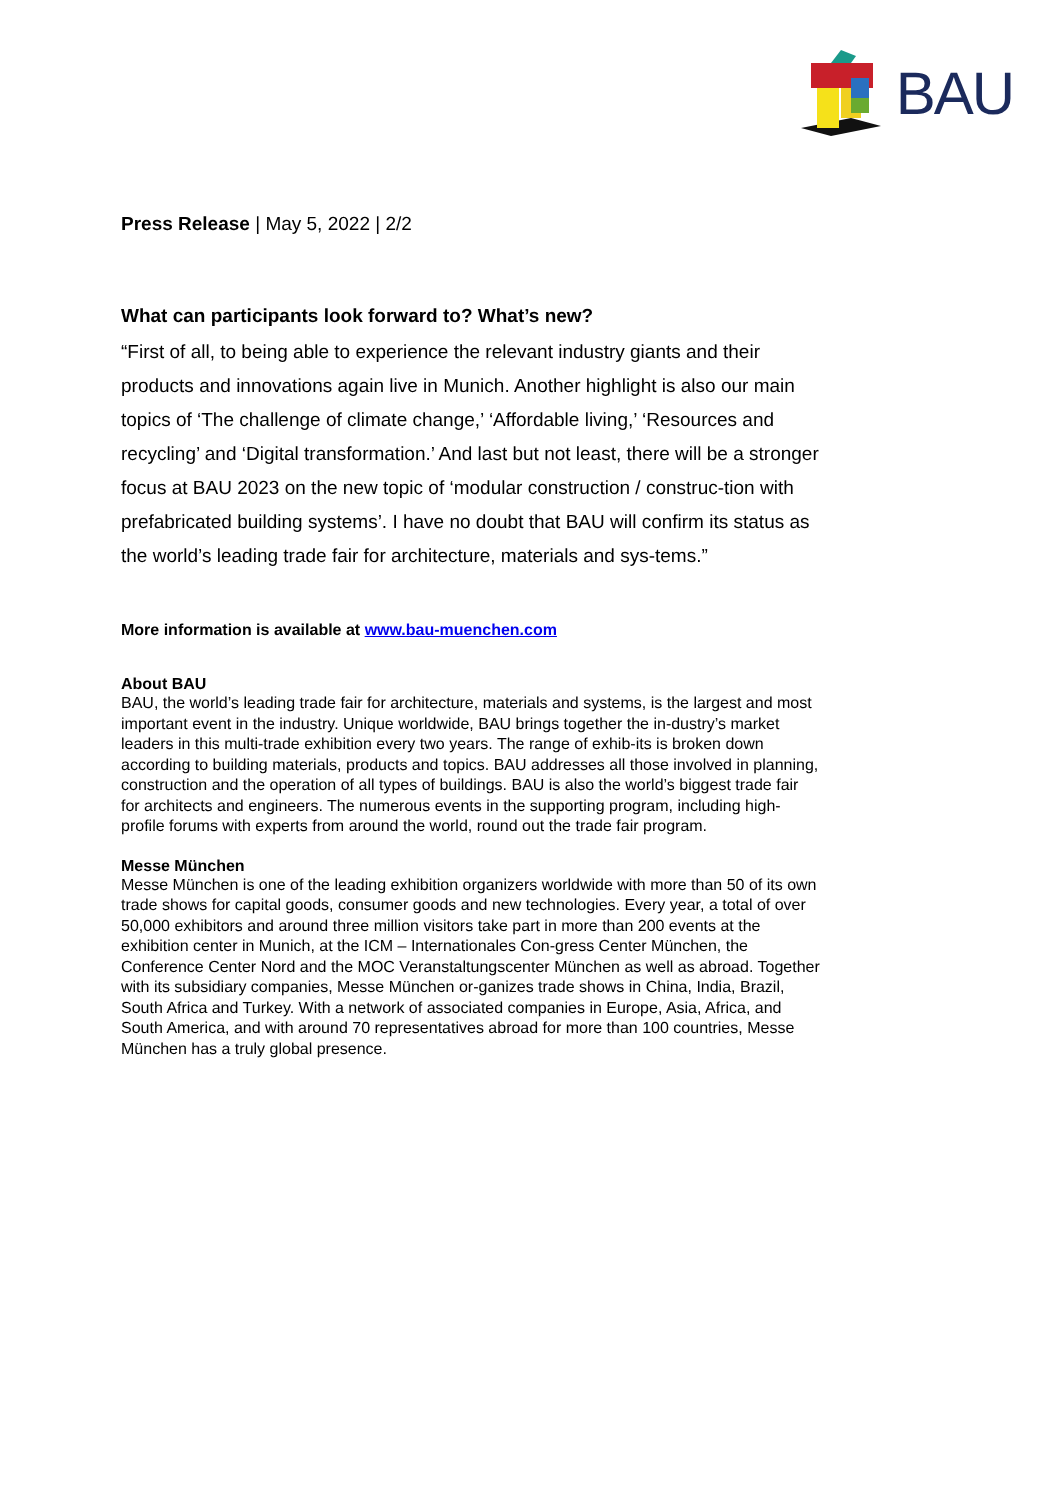BAU
Press Release | May 5, 2022 | 2/2
What can participants look forward to? What’s new?
“First of all, to being able to experience the relevant industry giants and their products and innovations again live in Munich. Another highlight is also our main topics of ‘The challenge of climate change,’ ‘Affordable living,’ ‘Resources and recycling’ and ‘Digital transformation.’ And last but not least, there will be a stronger focus at BAU 2023 on the new topic of ‘modular construction / construc-tion with prefabricated building systems’. I have no doubt that BAU will confirm its status as the world’s leading trade fair for architecture, materials and sys-tems.”
More information is available at www.bau-muenchen.com
About BAU
BAU, the world’s leading trade fair for architecture, materials and systems, is the largest and most important event in the industry. Unique worldwide, BAU brings together the in-dustry’s market leaders in this multi-trade exhibition every two years. The range of exhib-its is broken down according to building materials, products and topics. BAU addresses all those involved in planning, construction and the operation of all types of buildings. BAU is also the world’s biggest trade fair for architects and engineers. The numerous events in the supporting program, including high-profile forums with experts from around the world, round out the trade fair program.
Messe München
Messe München is one of the leading exhibition organizers worldwide with more than 50 of its own trade shows for capital goods, consumer goods and new technologies. Every year, a total of over 50,000 exhibitors and around three million visitors take part in more than 200 events at the exhibition center in Munich, at the ICM – Internationales Con-gress Center München, the Conference Center Nord and the MOC Veranstaltungscenter München as well as abroad. Together with its subsidiary companies, Messe München or-ganizes trade shows in China, India, Brazil, South Africa and Turkey. With a network of associated companies in Europe, Asia, Africa, and South America, and with around 70 representatives abroad for more than 100 countries, Messe München has a truly global presence.